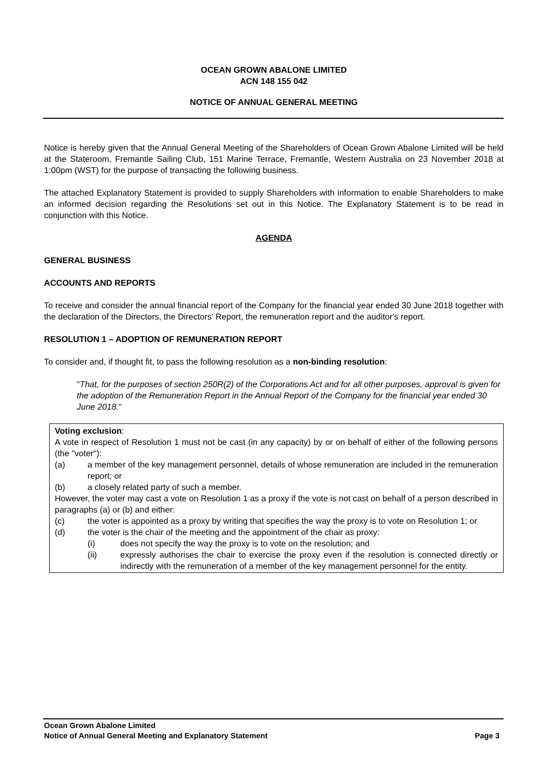OCEAN GROWN ABALONE LIMITED
ACN 148 155 042
NOTICE OF ANNUAL GENERAL MEETING
Notice is hereby given that the Annual General Meeting of the Shareholders of Ocean Grown Abalone Limited will be held at the Stateroom, Fremantle Sailing Club, 151 Marine Terrace, Fremantle, Western Australia on 23 November 2018 at 1:00pm (WST) for the purpose of transacting the following business.
The attached Explanatory Statement is provided to supply Shareholders with information to enable Shareholders to make an informed decision regarding the Resolutions set out in this Notice. The Explanatory Statement is to be read in conjunction with this Notice.
AGENDA
GENERAL BUSINESS
ACCOUNTS AND REPORTS
To receive and consider the annual financial report of the Company for the financial year ended 30 June 2018 together with the declaration of the Directors, the Directors' Report, the remuneration report and the auditor's report.
RESOLUTION 1 – ADOPTION OF REMUNERATION REPORT
To consider and, if thought fit, to pass the following resolution as a non-binding resolution:
"That, for the purposes of section 250R(2) of the Corporations Act and for all other purposes, approval is given for the adoption of the Remuneration Report in the Annual Report of the Company for the financial year ended 30 June 2018."
Voting exclusion:
A vote in respect of Resolution 1 must not be cast (in any capacity) by or on behalf of either of the following persons (the "voter"):
(a) a member of the key management personnel, details of whose remuneration are included in the remuneration report; or
(b) a closely related party of such a member.
However, the voter may cast a vote on Resolution 1 as a proxy if the vote is not cast on behalf of a person described in paragraphs (a) or (b) and either:
(c) the voter is appointed as a proxy by writing that specifies the way the proxy is to vote on Resolution 1; or
(d) the voter is the chair of the meeting and the appointment of the chair as proxy:
(i) does not specify the way the proxy is to vote on the resolution; and
(ii) expressly authorises the chair to exercise the proxy even if the resolution is connected directly or indirectly with the remuneration of a member of the key management personnel for the entity.
Ocean Grown Abalone Limited
Notice of Annual General Meeting and Explanatory Statement Page 3